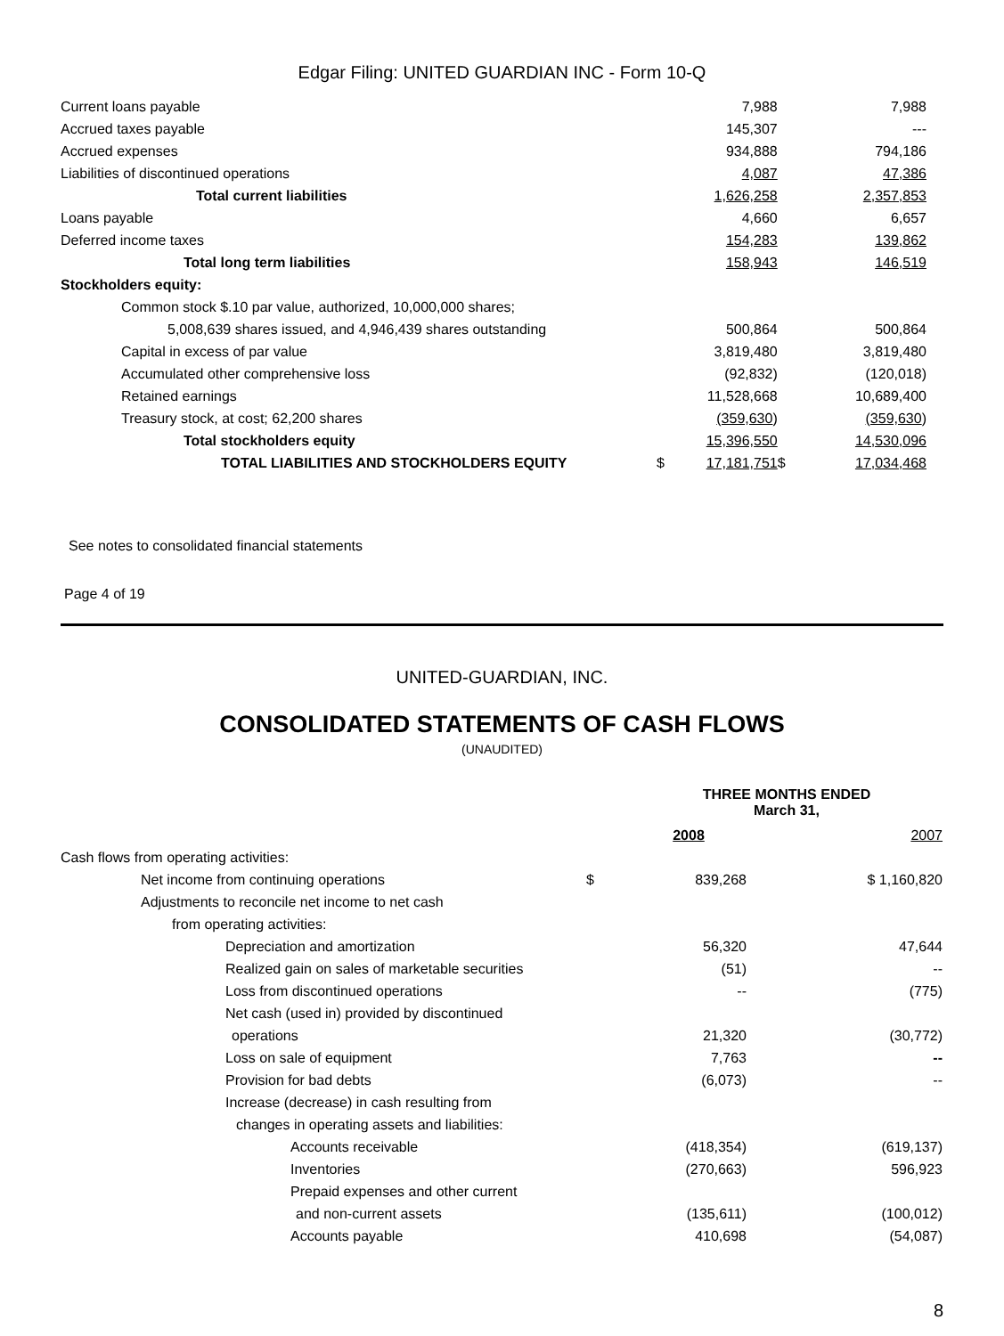Edgar Filing: UNITED GUARDIAN INC - Form 10-Q
| Current loans payable | | 7,988 | | 7,988 |
| Accrued taxes payable | | 145,307 | | --- |
| Accrued expenses | | 934,888 | | 794,186 |
| Liabilities of discontinued operations | | 4,087 | | 47,386 |
| Total current liabilities | | 1,626,258 | | 2,357,853 |
| Loans payable | | 4,660 | | 6,657 |
| Deferred income taxes | | 154,283 | | 139,862 |
| Total long term liabilities | | 158,943 | | 146,519 |
| Stockholders equity: | | | | |
| Common stock $.10 par value, authorized, 10,000,000 shares; | | | | |
| 5,008,639 shares issued, and 4,946,439 shares outstanding | | 500,864 | | 500,864 |
| Capital in excess of par value | | 3,819,480 | | 3,819,480 |
| Accumulated other comprehensive loss | | (92,832) | | (120,018) |
| Retained earnings | | 11,528,668 | | 10,689,400 |
| Treasury stock, at cost; 62,200 shares | | (359,630 ) | | (359,630 ) |
| Total stockholders equity | | 15,396,550 | | 14,530,096 |
| TOTAL LIABILITIES AND STOCKHOLDERS EQUITY | $ | 17,181,751 | $ | 17,034,468 |
See notes to consolidated financial statements
Page 4 of 19
UNITED-GUARDIAN, INC.
CONSOLIDATED STATEMENTS OF CASH FLOWS
(UNAUDITED)
| | | THREE MONTHS ENDED March 31, | | |
| | | 2008 | | 2007 |
| Cash flows from operating activities: | | | | |
| Net income from continuing operations | $ | 839,268 | | $ 1,160,820 |
| Adjustments to reconcile net income to net cash | | | | |
| from operating activities: | | | | |
| Depreciation and amortization | | 56,320 | | 47,644 |
| Realized gain on sales of marketable securities | | (51) | | -- |
| Loss from discontinued operations | | -- | | (775) |
| Net cash (used in) provided by discontinued | | | | |
| operations | | 21,320 | | (30,772) |
| Loss on sale of equipment | | 7,763 | | -- |
| Provision for bad debts | | (6,073) | | -- |
| Increase (decrease) in cash resulting from | | | | |
| changes in operating assets and liabilities: | | | | |
| Accounts receivable | | (418,354) | | (619,137) |
| Inventories | | (270,663) | | 596,923 |
| Prepaid expenses and other current | | | | |
| and non-current assets | | (135,611) | | (100,012) |
| Accounts payable | | 410,698 | | (54,087) |
8